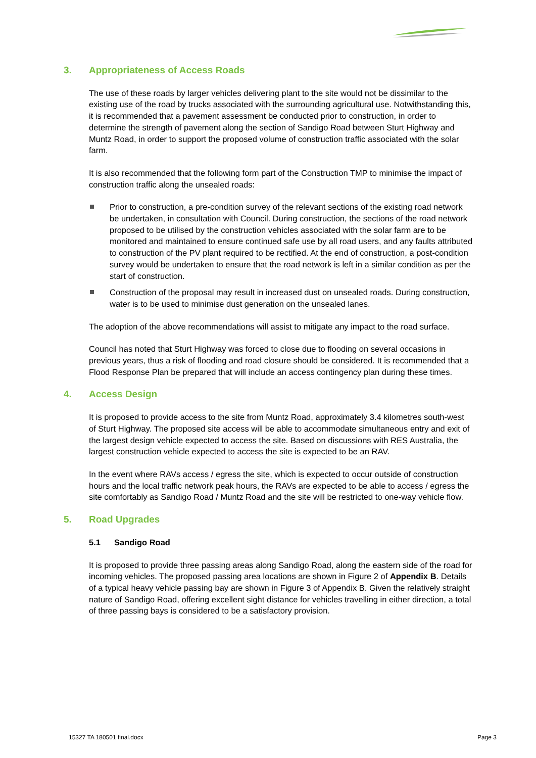3. Appropriateness of Access Roads
The use of these roads by larger vehicles delivering plant to the site would not be dissimilar to the existing use of the road by trucks associated with the surrounding agricultural use. Notwithstanding this, it is recommended that a pavement assessment be conducted prior to construction, in order to determine the strength of pavement along the section of Sandigo Road between Sturt Highway and Muntz Road, in order to support the proposed volume of construction traffic associated with the solar farm.
It is also recommended that the following form part of the Construction TMP to minimise the impact of construction traffic along the unsealed roads:
Prior to construction, a pre-condition survey of the relevant sections of the existing road network be undertaken, in consultation with Council. During construction, the sections of the road network proposed to be utilised by the construction vehicles associated with the solar farm are to be monitored and maintained to ensure continued safe use by all road users, and any faults attributed to construction of the PV plant required to be rectified. At the end of construction, a post-condition survey would be undertaken to ensure that the road network is left in a similar condition as per the start of construction.
Construction of the proposal may result in increased dust on unsealed roads. During construction, water is to be used to minimise dust generation on the unsealed lanes.
The adoption of the above recommendations will assist to mitigate any impact to the road surface.
Council has noted that Sturt Highway was forced to close due to flooding on several occasions in previous years, thus a risk of flooding and road closure should be considered. It is recommended that a Flood Response Plan be prepared that will include an access contingency plan during these times.
4. Access Design
It is proposed to provide access to the site from Muntz Road, approximately 3.4 kilometres south-west of Sturt Highway. The proposed site access will be able to accommodate simultaneous entry and exit of the largest design vehicle expected to access the site. Based on discussions with RES Australia, the largest construction vehicle expected to access the site is expected to be an RAV.
In the event where RAVs access / egress the site, which is expected to occur outside of construction hours and the local traffic network peak hours, the RAVs are expected to be able to access / egress the site comfortably as Sandigo Road / Muntz Road and the site will be restricted to one-way vehicle flow.
5. Road Upgrades
5.1 Sandigo Road
It is proposed to provide three passing areas along Sandigo Road, along the eastern side of the road for incoming vehicles. The proposed passing area locations are shown in Figure 2 of Appendix B. Details of a typical heavy vehicle passing bay are shown in Figure 3 of Appendix B. Given the relatively straight nature of Sandigo Road, offering excellent sight distance for vehicles travelling in either direction, a total of three passing bays is considered to be a satisfactory provision.
15327 TA 180501 final.docx Page 3